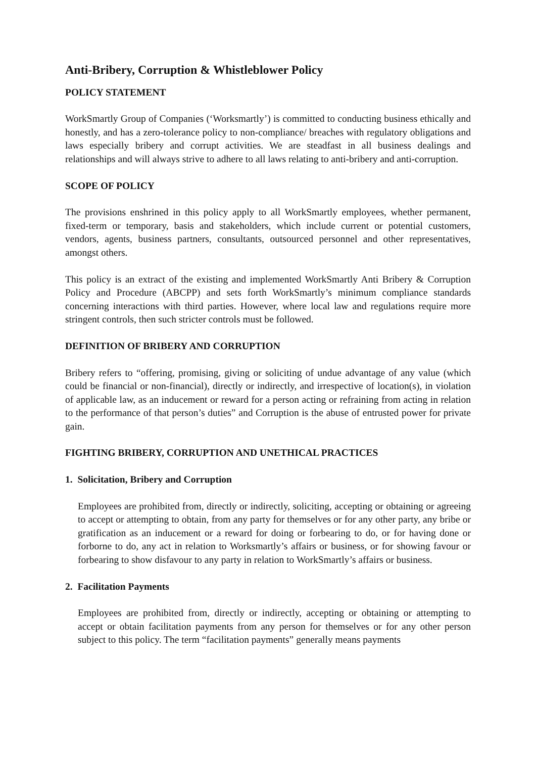Anti-Bribery, Corruption & Whistleblower Policy
POLICY STATEMENT
WorkSmartly Group of Companies (‘Worksmartly’) is committed to conducting business ethically and honestly, and has a zero-tolerance policy to non-compliance/ breaches with regulatory obligations and laws especially bribery and corrupt activities. We are steadfast in all business dealings and relationships and will always strive to adhere to all laws relating to anti-bribery and anti-corruption.
SCOPE OF POLICY
The provisions enshrined in this policy apply to all WorkSmartly employees, whether permanent, fixed-term or temporary, basis and stakeholders, which include current or potential customers, vendors, agents, business partners, consultants, outsourced personnel and other representatives, amongst others.
This policy is an extract of the existing and implemented WorkSmartly Anti Bribery & Corruption Policy and Procedure (ABCPP) and sets forth WorkSmartly’s minimum compliance standards concerning interactions with third parties. However, where local law and regulations require more stringent controls, then such stricter controls must be followed.
DEFINITION OF BRIBERY AND CORRUPTION
Bribery refers to “offering, promising, giving or soliciting of undue advantage of any value (which could be financial or non-financial), directly or indirectly, and irrespective of location(s), in violation of applicable law, as an inducement or reward for a person acting or refraining from acting in relation to the performance of that person’s duties” and Corruption is the abuse of entrusted power for private gain.
FIGHTING BRIBERY, CORRUPTION AND UNETHICAL PRACTICES
1. Solicitation, Bribery and Corruption
Employees are prohibited from, directly or indirectly, soliciting, accepting or obtaining or agreeing to accept or attempting to obtain, from any party for themselves or for any other party, any bribe or gratification as an inducement or a reward for doing or forbearing to do, or for having done or forborne to do, any act in relation to Worksmartly’s affairs or business, or for showing favour or forbearing to show disfavour to any party in relation to WorkSmartly’s affairs or business.
2. Facilitation Payments
Employees are prohibited from, directly or indirectly, accepting or obtaining or attempting to accept or obtain facilitation payments from any person for themselves or for any other person subject to this policy. The term “facilitation payments” generally means payments